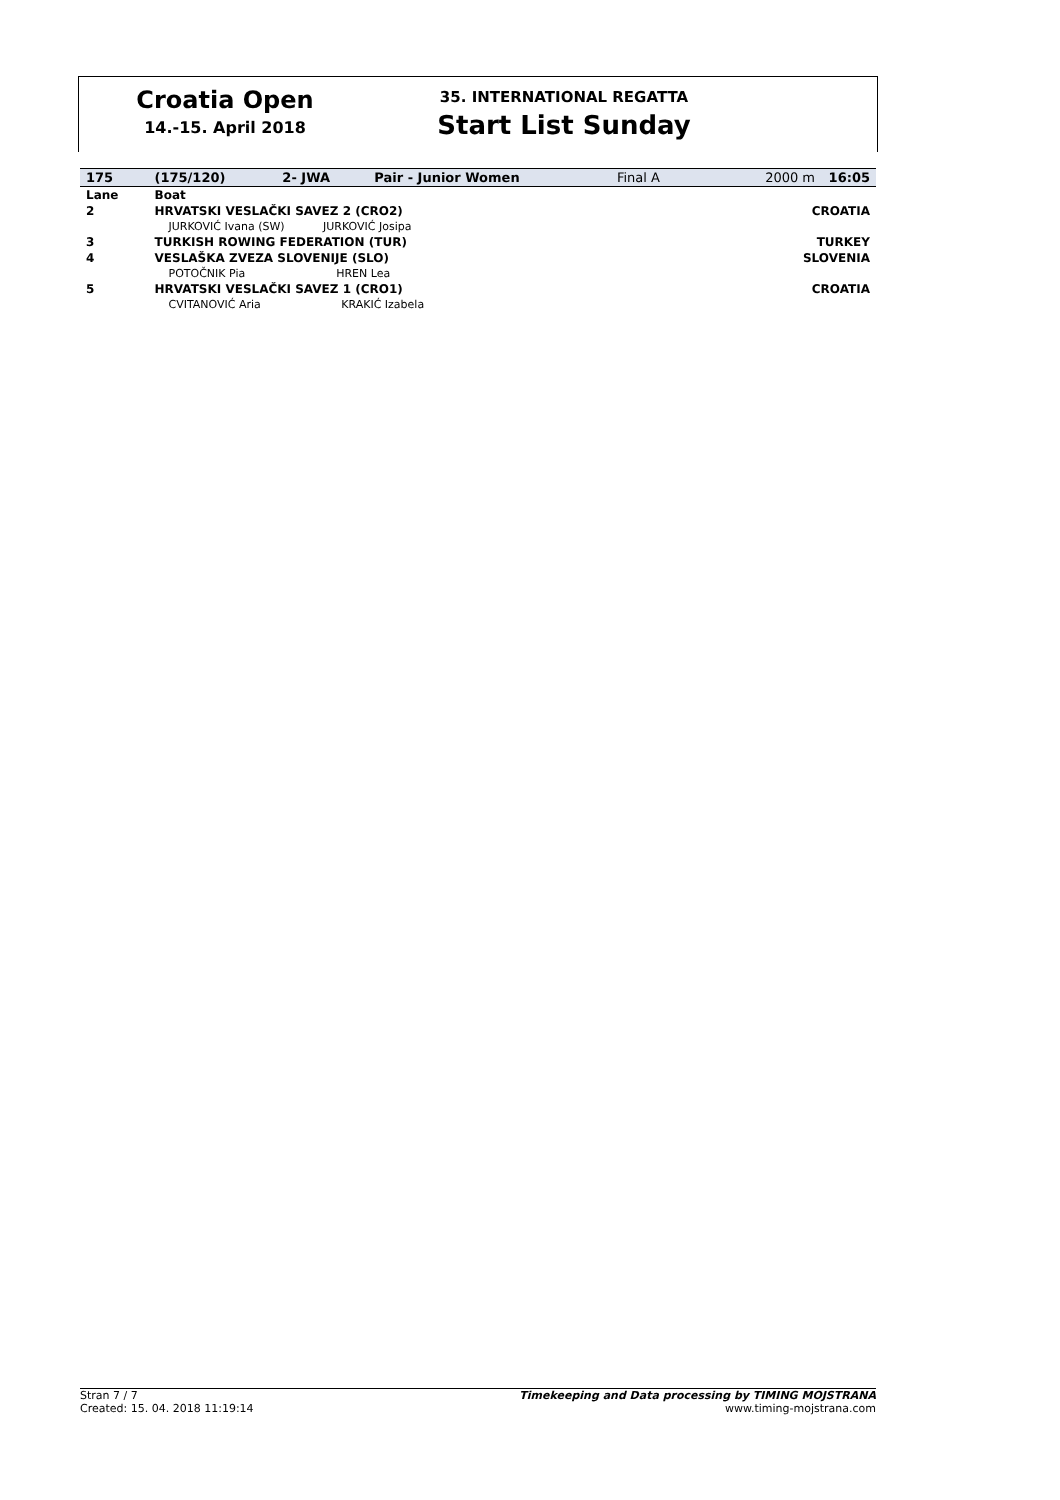Croatia Open
14.-15. April 2018
35. INTERNATIONAL REGATTA
Start List Sunday
| 175 | (175/120) | 2- JWA | Pair - Junior Women | Final A | 2000 m 16:05 |
| Lane | Boat | | | | |
| 2 | HRVATSKI VESLAČKI SAVEZ 2 (CRO2) | | | | CROATIA |
| | JURKOVIĆ Ivana (SW) JURKOVIĆ Josipa | | | | |
| 3 | TURKISH ROWING FEDERATION (TUR) | | | | TURKEY |
| 4 | VESLAŠKA ZVEZA SLOVENIJE (SLO) | | | | SLOVENIA |
| | POTOČNIK Pia HREN Lea | | | | |
| 5 | HRVATSKI VESLAČKI SAVEZ 1 (CRO1) | | | | CROATIA |
| | CVITANOVIĆ Aria KRAKIĆ Izabela | | | | |
Stran 7 / 7
Created: 15. 04. 2018 11:19:14
Timekeeping and Data processing by TIMING MOJSTRANA
www.timing-mojstrana.com